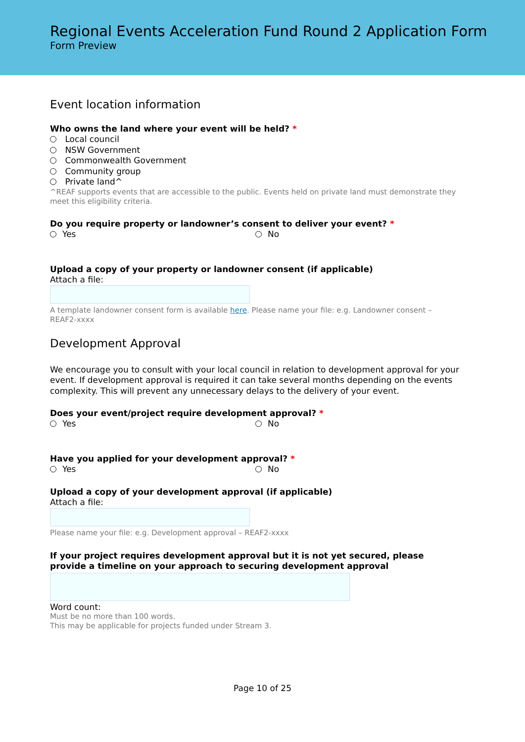Regional Events Acceleration Fund Round 2 Application Form
Form Preview
Event location information
Who owns the land where your event will be held? *
Local council
NSW Government
Commonwealth Government
Community group
Private land^
^REAF supports events that are accessible to the public. Events held on private land must demonstrate they meet this eligibility criteria.
Do you require property or landowner’s consent to deliver your event? *
Yes No
Upload a copy of your property or landowner consent (if applicable)
Attach a file:
A template landowner consent form is available here. Please name your file: e.g. Landowner consent – REAF2-xxxx
Development Approval
We encourage you to consult with your local council in relation to development approval for your event. If development approval is required it can take several months depending on the events complexity. This will prevent any unnecessary delays to the delivery of your event.
Does your event/project require development approval? *
Yes No
Have you applied for your development approval? *
Yes No
Upload a copy of your development approval (if applicable)
Attach a file:
Please name your file: e.g. Development approval – REAF2-xxxx
If your project requires development approval but it is not yet secured, please provide a timeline on your approach to securing development approval
Word count:
Must be no more than 100 words.
This may be applicable for projects funded under Stream 3.
Page 10 of 25